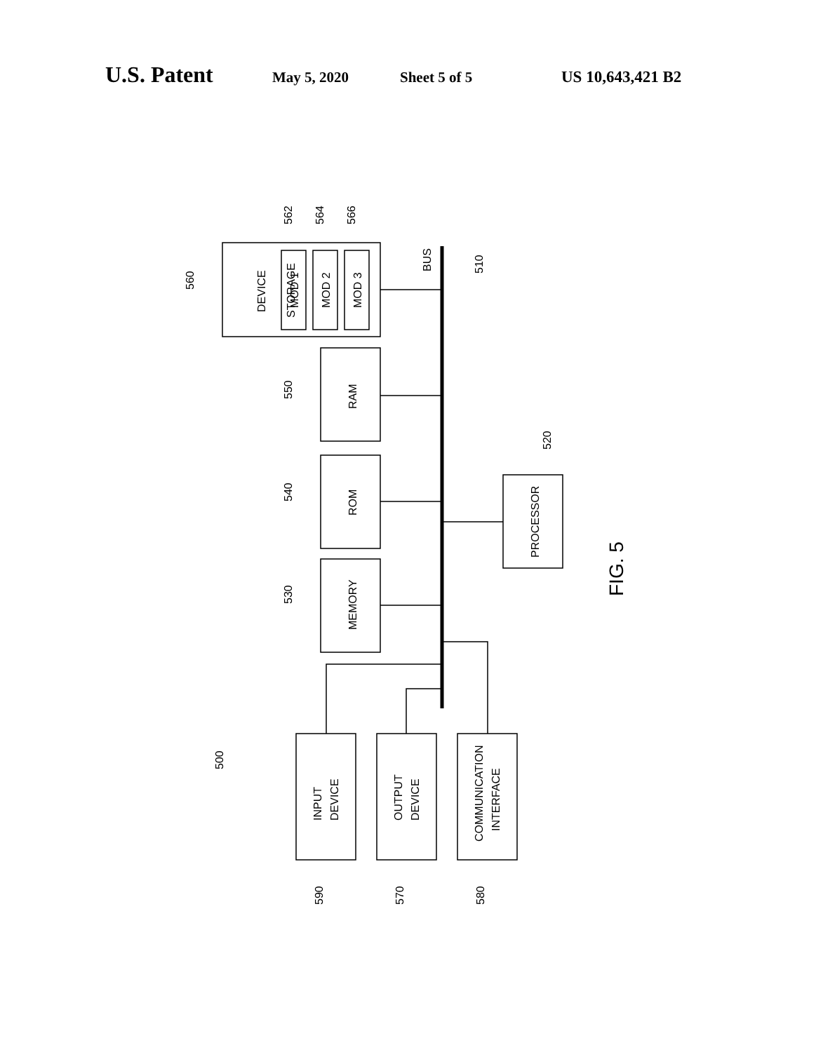U.S. Patent
May 5, 2020 Sheet 5 of 5 US 10,643,421 B2
STORAGE
DEVICE
MOD 1
MOD 2
MOD 3
RAM
ROM
MEMORY
PROCESSOR
INPUT
DEVICE
OUTPUT
DEVICE
COMMUNICATION
INTERFACE
BUS
510
560
562
564
566
550
540
530
520
500
590
570
580
FIG. 5